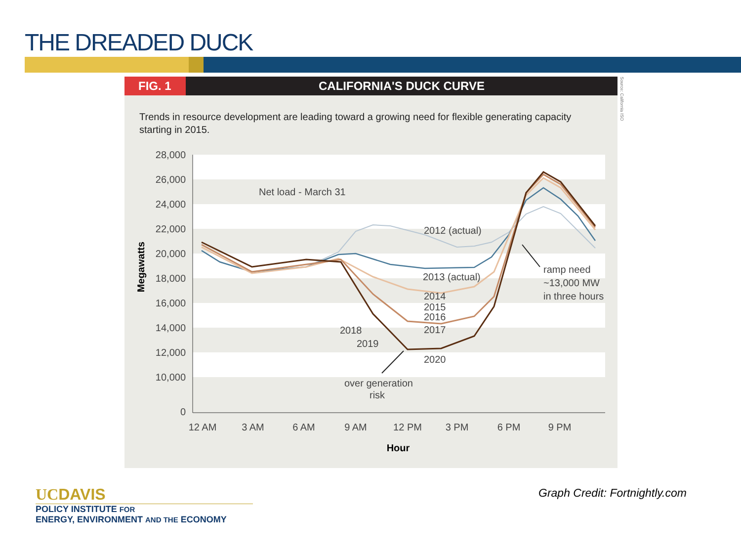THE DREADED DUCK
FIG. 1 CALIFORNIA'S DUCK CURVE
Trends in resource development are leading toward a growing need for flexible generating capacity starting in 2015.
28,000
26,000
24,000
22,000
20,000
18,000
16,000
14,000
12,000
10,000
0
12 AM
3 AM
6 AM
9 AM
12 PM
3 PM
6 PM
9 PM
Hour
Megawatts
Net load - March 31
2012 (actual)
2013 (actual)
2014
2015
2016
2017
2018
2019
2020
ramp need
~13,000 MW
in three hours
over generation
risk
Source: California ISO
Graph Credit: Fortnightly.com
UCDAVIS
POLICY INSTITUTE FOR
ENERGY, ENVIRONMENT AND THE ECONOMY